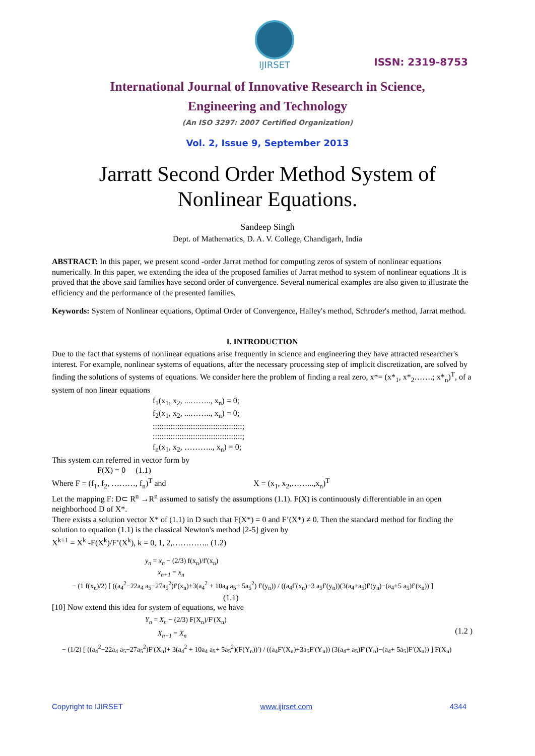IJIRSET
ISSN: 2319-8753
International Journal of Innovative Research in Science,
Engineering and Technology
(An ISO 3297: 2007 Certified Organization)
Vol. 2, Issue 9, September 2013
Jarratt Second Order Method System of
Nonlinear Equations.
Sandeep Singh
Dept. of Mathematics, D. A. V. College, Chandigarh, India
ABSTRACT: In this paper, we present scond -order Jarrat method for computing zeros of system of nonlinear equations numerically. In this paper, we extending the idea of the proposed families of Jarrat method to system of nonlinear equations .It is proved that the above said families have second order of convergence. Several numerical examples are also given to illustrate the efficiency and the performance of the presented families.
Keywords: System of Nonlinear equations, Optimal Order of Convergence, Halley's method, Schroder's method, Jarrat method.
I. INTRODUCTION
Due to the fact that systems of nonlinear equations arise frequently in science and engineering they have attracted researcher's interest. For example, nonlinear systems of equations, after the necessary processing step of implicit discretization, are solved by finding the solutions of systems of equations. We consider here the problem of finding a real zero, x*= (x*<sub>1</sub>, x*<sub>2</sub>…….; x*<sub>n</sub>)<sup>T</sup>, of a system of non linear equations
f<sub>1</sub>(x<sub>1</sub>, x<sub>2</sub>, ...…….., x<sub>n</sub>) = 0;
f<sub>2</sub>(x<sub>1</sub>, x<sub>2</sub>, ...…….., x<sub>n</sub>) = 0;
::::::::::::::::::::::::::::::::::::::::;
::::::::::::::::::::::::::::::::::::::::;
f<sub>n</sub>(x<sub>1</sub>, x<sub>2</sub>, ……….., x<sub>n</sub>) = 0;
This system can referred in vector form by
F(X) = 0 (1.1)
Where F = (f<sub>1</sub>, f<sub>2</sub>, ………, f<sub>n</sub>)<sup>T</sup> and X = (x<sub>1</sub>, x<sub>2</sub>,……...,x<sub>n</sub>)<sup>T</sup>
Let the mapping F: D⊂ R<sup>n</sup> →R<sup>n</sup> assumed to satisfy the assumptions (1.1). F(X) is continuously differentiable in an open neighborhood D of X*.
There exists a solution vector X* of (1.1) in D such that F(X*) = 0 and F’(X*) ≠ 0. Then the standard method for finding the solution to equation (1.1) is the classical Newton's method [2-5] given by
X<sup>k+1</sup> = X<sup>k</sup> -F(X<sup>k</sup>)/F’(X<sup>k</sup>), k = 0, 1, 2,………….. (1.2)
y<sub>n</sub> = x<sub>n</sub> − (2/3) f(x<sub>n</sub>)/f′(x<sub>n</sub>)
x<sub>n+1</sub> = x<sub>n</sub>
− (1 f(x<sub>n</sub>)/2) [ ((a<sub>4</sub><sup>2</sup>−22a<sub>4</sub> a<sub>5</sub>−27a<sub>5</sub><sup>2</sup>)f′(x<sub>n</sub>)+3(a<sub>4</sub><sup>2</sup> + 10a<sub>4</sub> a<sub>5</sub>+ 5a<sub>5</sub><sup>2</sup>) f′(y<sub>n</sub>)) / ((a<sub>4</sub>f′(x<sub>n</sub>)+3 a<sub>5</sub>f′(y<sub>n</sub>))(3(a<sub>4</sub>+a<sub>5</sub>)f′(y<sub>n</sub>)−(a<sub>4</sub>+5 a<sub>5</sub>)f′(x<sub>n</sub>)) ]
(1.1)
[10] Now extend this idea for system of equations, we have
Y<sub>n</sub> = X<sub>n</sub> − (2/3) F(X<sub>n</sub>)/F′(X<sub>n</sub>)
X<sub>n+1</sub> = X<sub>n</sub>
− (1/2) [ ((a<sub>4</sub><sup>2</sup>−22a<sub>4</sub> a<sub>5</sub>−27a<sub>5</sub><sup>2</sup>)F′(X<sub>n</sub>)+ 3(a<sub>4</sub><sup>2</sup> + 10a<sub>4</sub> a<sub>5</sub>+ 5a<sub>5</sub><sup>2</sup>)(F(Y<sub>n</sub>))′) / ((a<sub>4</sub>F′(X<sub>n</sub>)+3a<sub>5</sub>F′(Y<sub>n</sub>)) (3(a<sub>4</sub>+ a<sub>5</sub>)F′(Y<sub>n</sub>)−(a<sub>4</sub>+ 5a<sub>5</sub>)F′(X<sub>n</sub>)) ] F(X<sub>n</sub>)
(1.2 )
Copyright to IJIRSET www.ijirset.com 4344